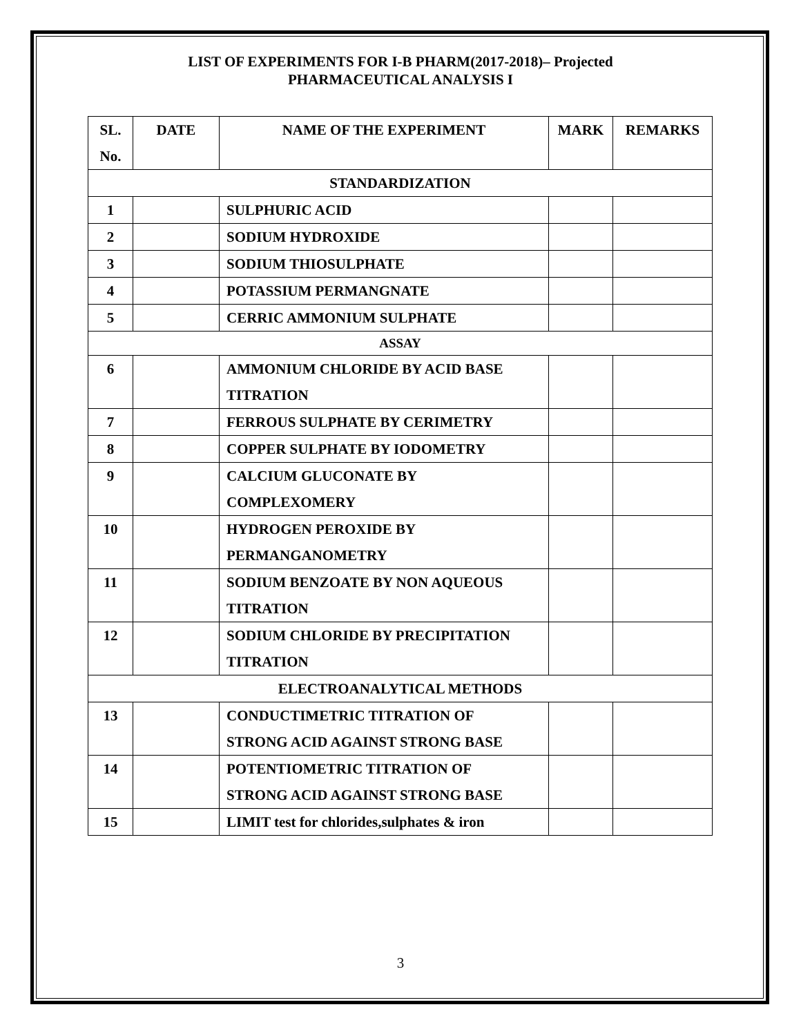LIST OF EXPERIMENTS FOR I-B PHARM(2017-2018)– Projected
PHARMACEUTICAL ANALYSIS I
| SL. No. | DATE | NAME OF THE EXPERIMENT | MARK | REMARKS |
| --- | --- | --- | --- | --- |
| STANDARDIZATION | | | | |
| 1 | | SULPHURIC ACID | | |
| 2 | | SODIUM HYDROXIDE | | |
| 3 | | SODIUM THIOSULPHATE | | |
| 4 | | POTASSIUM PERMANGNATE | | |
| 5 | | CERRIC AMMONIUM SULPHATE | | |
| ASSAY | | | | |
| 6 | | AMMONIUM CHLORIDE BY ACID BASE TITRATION | | |
| 7 | | FERROUS SULPHATE BY CERIMETRY | | |
| 8 | | COPPER SULPHATE BY IODOMETRY | | |
| 9 | | CALCIUM GLUCONATE BY COMPLEXOMERY | | |
| 10 | | HYDROGEN PEROXIDE BY PERMANGANOMETRY | | |
| 11 | | SODIUM BENZOATE BY NON AQUEOUS TITRATION | | |
| 12 | | SODIUM CHLORIDE BY PRECIPITATION TITRATION | | |
| ELECTROANALYTICAL METHODS | | | | |
| 13 | | CONDUCTIMETRIC TITRATION OF STRONG ACID AGAINST STRONG BASE | | |
| 14 | | POTENTIOMETRIC TITRATION OF STRONG ACID AGAINST STRONG BASE | | |
| 15 | | LIMIT test for chlorides,sulphates & iron | | |
3